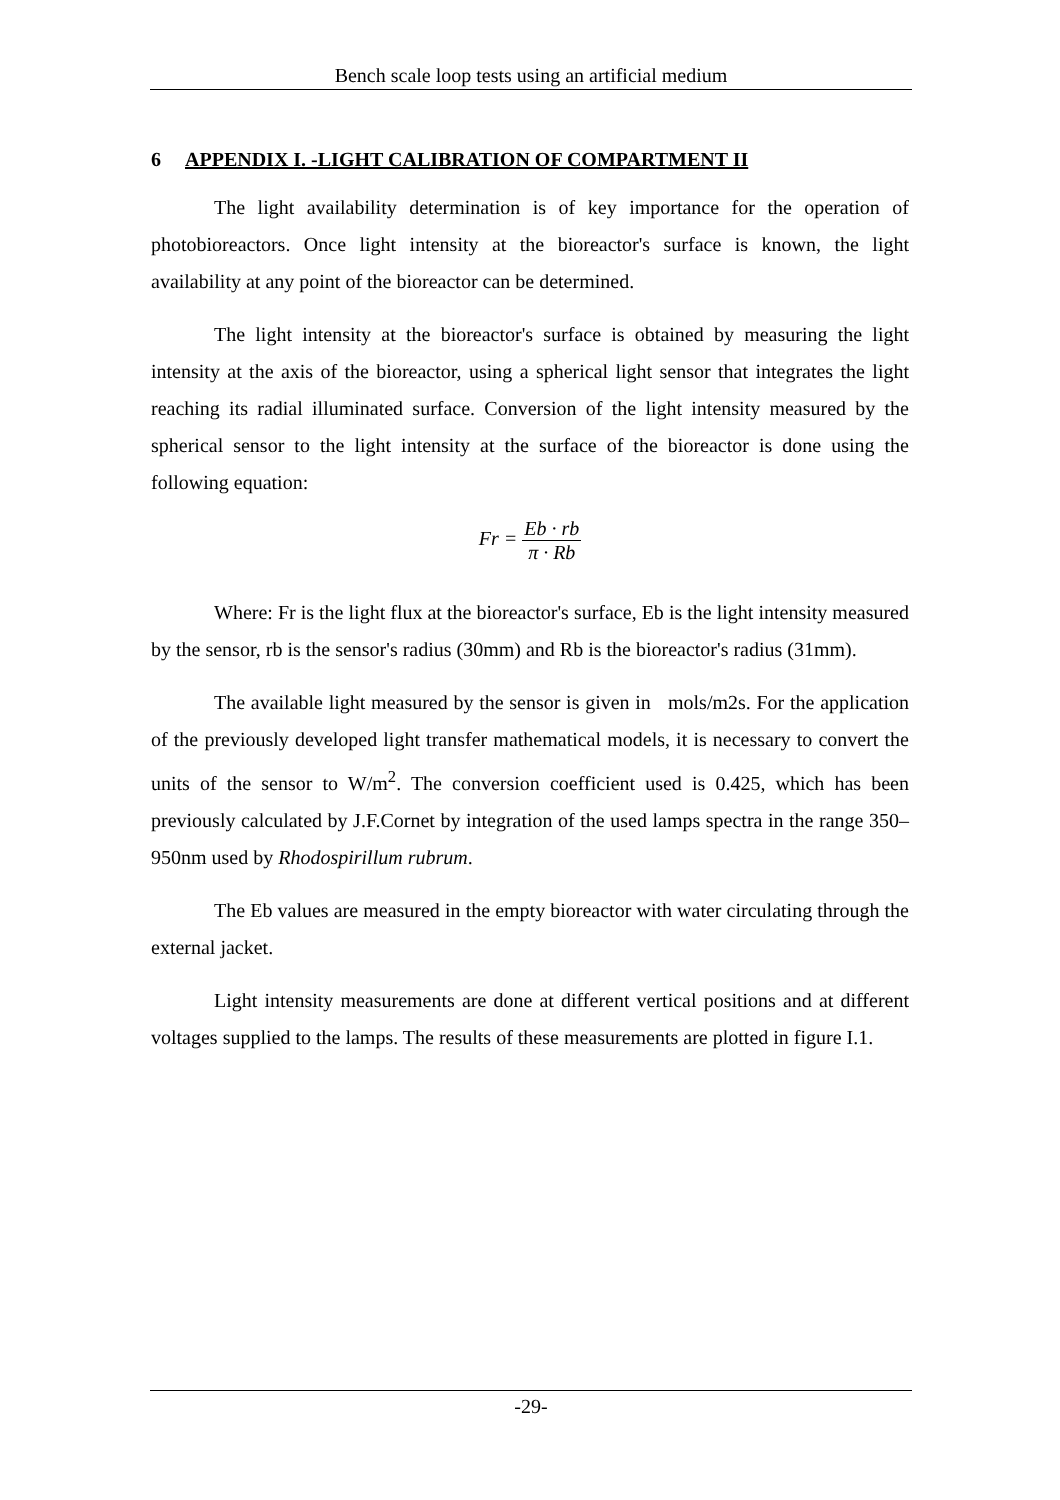Bench scale loop tests using an artificial medium
6 APPENDIX I. -LIGHT CALIBRATION OF COMPARTMENT II
The light availability determination is of key importance for the operation of photobioreactors. Once light intensity at the bioreactor's surface is known, the light availability at any point of the bioreactor can be determined.
The light intensity at the bioreactor's surface is obtained by measuring the light intensity at the axis of the bioreactor, using a spherical light sensor that integrates the light reaching its radial illuminated surface. Conversion of the light intensity measured by the spherical sensor to the light intensity at the surface of the bioreactor is done using the following equation:
Fr =
Eb · rb
π · Rb
Where: Fr is the light flux at the bioreactor's surface, Eb is the light intensity measured by the sensor, rb is the sensor's radius (30mm) and Rb is the bioreactor's radius (31mm).
The available light measured by the sensor is given in mols/m2s. For the application of the previously developed light transfer mathematical models, it is necessary to convert the units of the sensor to W/m<sup>2</sup>. The conversion coefficient used is 0.425, which has been previously calculated by J.F.Cornet by integration of the used lamps spectra in the range 350–950nm used by Rhodospirillum rubrum.
The Eb values are measured in the empty bioreactor with water circulating through the external jacket.
Light intensity measurements are done at different vertical positions and at different voltages supplied to the lamps. The results of these measurements are plotted in figure I.1.
-29-